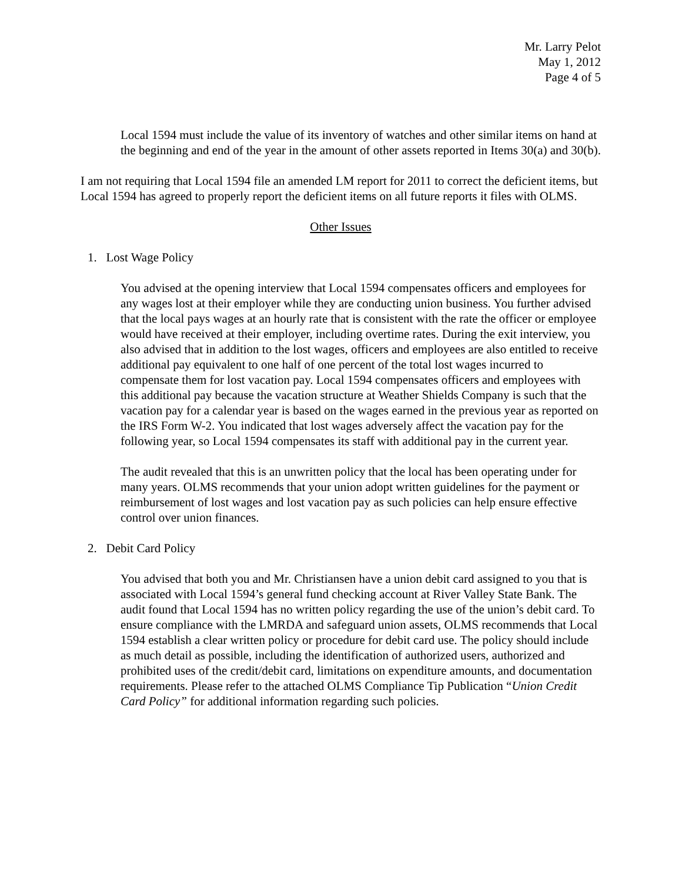Mr. Larry Pelot
May 1, 2012
Page 4 of 5
Local 1594 must include the value of its inventory of watches and other similar items on hand at the beginning and end of the year in the amount of other assets reported in Items 30(a) and 30(b).
I am not requiring that Local 1594 file an amended LM report for 2011 to correct the deficient items, but Local 1594 has agreed to properly report the deficient items on all future reports it files with OLMS.
Other Issues
1. Lost Wage Policy
You advised at the opening interview that Local 1594 compensates officers and employees for any wages lost at their employer while they are conducting union business. You further advised that the local pays wages at an hourly rate that is consistent with the rate the officer or employee would have received at their employer, including overtime rates. During the exit interview, you also advised that in addition to the lost wages, officers and employees are also entitled to receive additional pay equivalent to one half of one percent of the total lost wages incurred to compensate them for lost vacation pay. Local 1594 compensates officers and employees with this additional pay because the vacation structure at Weather Shields Company is such that the vacation pay for a calendar year is based on the wages earned in the previous year as reported on the IRS Form W-2. You indicated that lost wages adversely affect the vacation pay for the following year, so Local 1594 compensates its staff with additional pay in the current year.
The audit revealed that this is an unwritten policy that the local has been operating under for many years. OLMS recommends that your union adopt written guidelines for the payment or reimbursement of lost wages and lost vacation pay as such policies can help ensure effective control over union finances.
2. Debit Card Policy
You advised that both you and Mr. Christiansen have a union debit card assigned to you that is associated with Local 1594’s general fund checking account at River Valley State Bank. The audit found that Local 1594 has no written policy regarding the use of the union’s debit card. To ensure compliance with the LMRDA and safeguard union assets, OLMS recommends that Local 1594 establish a clear written policy or procedure for debit card use. The policy should include as much detail as possible, including the identification of authorized users, authorized and prohibited uses of the credit/debit card, limitations on expenditure amounts, and documentation requirements. Please refer to the attached OLMS Compliance Tip Publication “Union Credit Card Policy” for additional information regarding such policies.